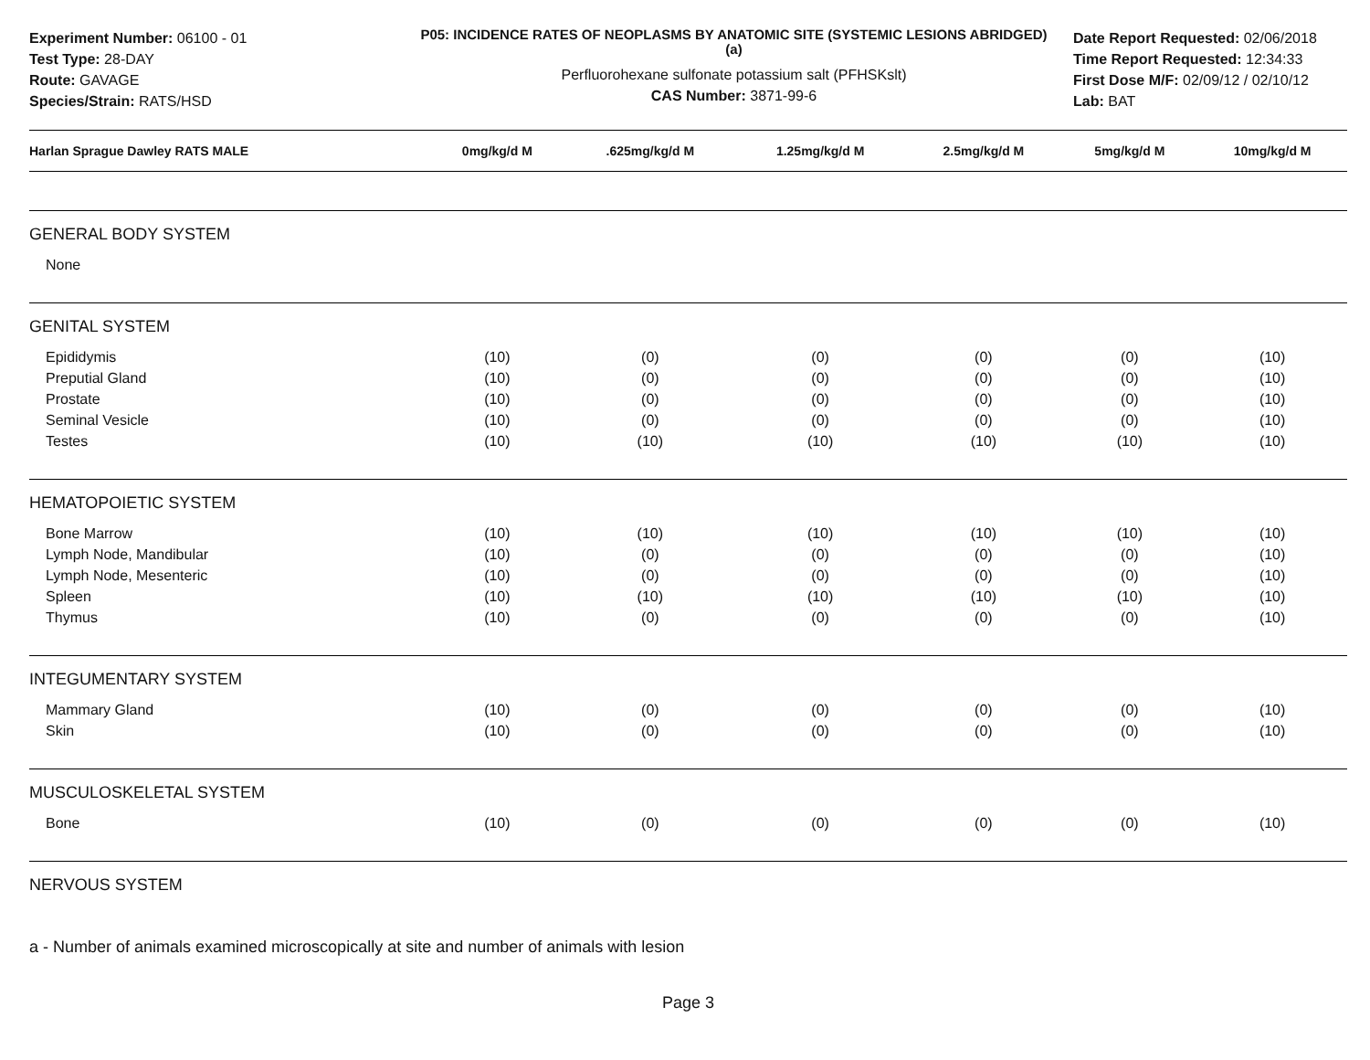Experiment Number: 06100 - 01
Test Type: 28-DAY
Route: GAVAGE
Species/Strain: RATS/HSD
P05: INCIDENCE RATES OF NEOPLASMS BY ANATOMIC SITE (SYSTEMIC LESIONS ABRIDGED) (a)
Perfluorohexane sulfonate potassium salt (PFHSKslt)
CAS Number: 3871-99-6
Date Report Requested: 02/06/2018
Time Report Requested: 12:34:33
First Dose M/F: 02/09/12 / 02/10/12
Lab: BAT
| Harlan Sprague Dawley RATS MALE | 0mg/kg/d M | .625mg/kg/d M | 1.25mg/kg/d M | 2.5mg/kg/d M | 5mg/kg/d M | 10mg/kg/d M |
| --- | --- | --- | --- | --- | --- | --- |
| GENERAL BODY SYSTEM | | | | | | |
| None | | | | | | |
| GENITAL SYSTEM | | | | | | |
| Epididymis | (10) | (0) | (0) | (0) | (0) | (10) |
| Preputial Gland | (10) | (0) | (0) | (0) | (0) | (10) |
| Prostate | (10) | (0) | (0) | (0) | (0) | (10) |
| Seminal Vesicle | (10) | (0) | (0) | (0) | (0) | (10) |
| Testes | (10) | (10) | (10) | (10) | (10) | (10) |
| HEMATOPOIETIC SYSTEM | | | | | | |
| Bone Marrow | (10) | (10) | (10) | (10) | (10) | (10) |
| Lymph Node, Mandibular | (10) | (0) | (0) | (0) | (0) | (10) |
| Lymph Node, Mesenteric | (10) | (0) | (0) | (0) | (0) | (10) |
| Spleen | (10) | (10) | (10) | (10) | (10) | (10) |
| Thymus | (10) | (0) | (0) | (0) | (0) | (10) |
| INTEGUMENTARY SYSTEM | | | | | | |
| Mammary Gland | (10) | (0) | (0) | (0) | (0) | (10) |
| Skin | (10) | (0) | (0) | (0) | (0) | (10) |
| MUSCULOSKELETAL SYSTEM | | | | | | |
| Bone | (10) | (0) | (0) | (0) | (0) | (10) |
| NERVOUS SYSTEM | | | | | | |
a - Number of animals examined microscopically at site and number of animals with lesion
Page 3